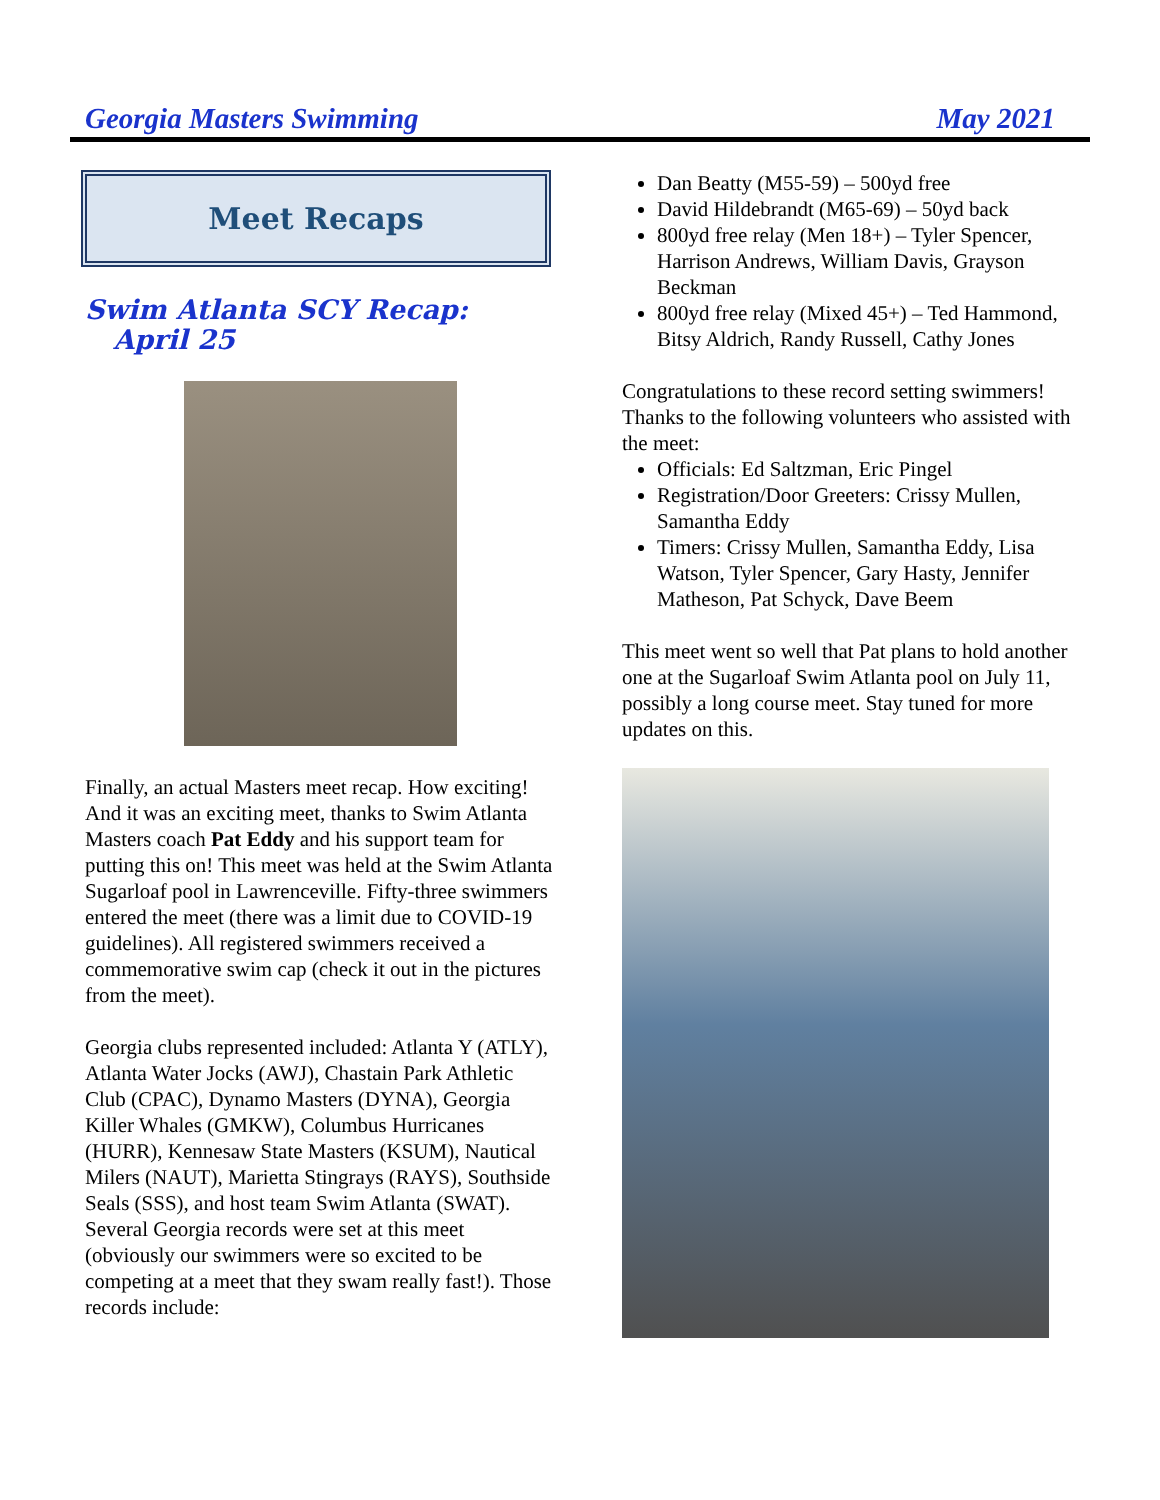Georgia Masters Swimming May 2021
Meet Recaps
Swim Atlanta SCY Recap:
April 25
Finally, an actual Masters meet recap. How exciting! And it was an exciting meet, thanks to Swim Atlanta Masters coach Pat Eddy and his support team for putting this on! This meet was held at the Swim Atlanta Sugarloaf pool in Lawrenceville. Fifty-three swimmers entered the meet (there was a limit due to COVID-19 guidelines). All registered swimmers received a commemorative swim cap (check it out in the pictures from the meet).
Georgia clubs represented included: Atlanta Y (ATLY), Atlanta Water Jocks (AWJ), Chastain Park Athletic Club (CPAC), Dynamo Masters (DYNA), Georgia Killer Whales (GMKW), Columbus Hurricanes (HURR), Kennesaw State Masters (KSUM), Nautical Milers (NAUT), Marietta Stingrays (RAYS), Southside Seals (SSS), and host team Swim Atlanta (SWAT). Several Georgia records were set at this meet (obviously our swimmers were so excited to be competing at a meet that they swam really fast!). Those records include:
Dan Beatty (M55-59) – 500yd free
David Hildebrandt (M65-69) – 50yd back
800yd free relay (Men 18+) – Tyler Spencer, Harrison Andrews, William Davis, Grayson Beckman
800yd free relay (Mixed 45+) – Ted Hammond, Bitsy Aldrich, Randy Russell, Cathy Jones
Congratulations to these record setting swimmers! Thanks to the following volunteers who assisted with the meet:
Officials: Ed Saltzman, Eric Pingel
Registration/Door Greeters: Crissy Mullen, Samantha Eddy
Timers: Crissy Mullen, Samantha Eddy, Lisa Watson, Tyler Spencer, Gary Hasty, Jennifer Matheson, Pat Schyck, Dave Beem
This meet went so well that Pat plans to hold another one at the Sugarloaf Swim Atlanta pool on July 11, possibly a long course meet. Stay tuned for more updates on this.